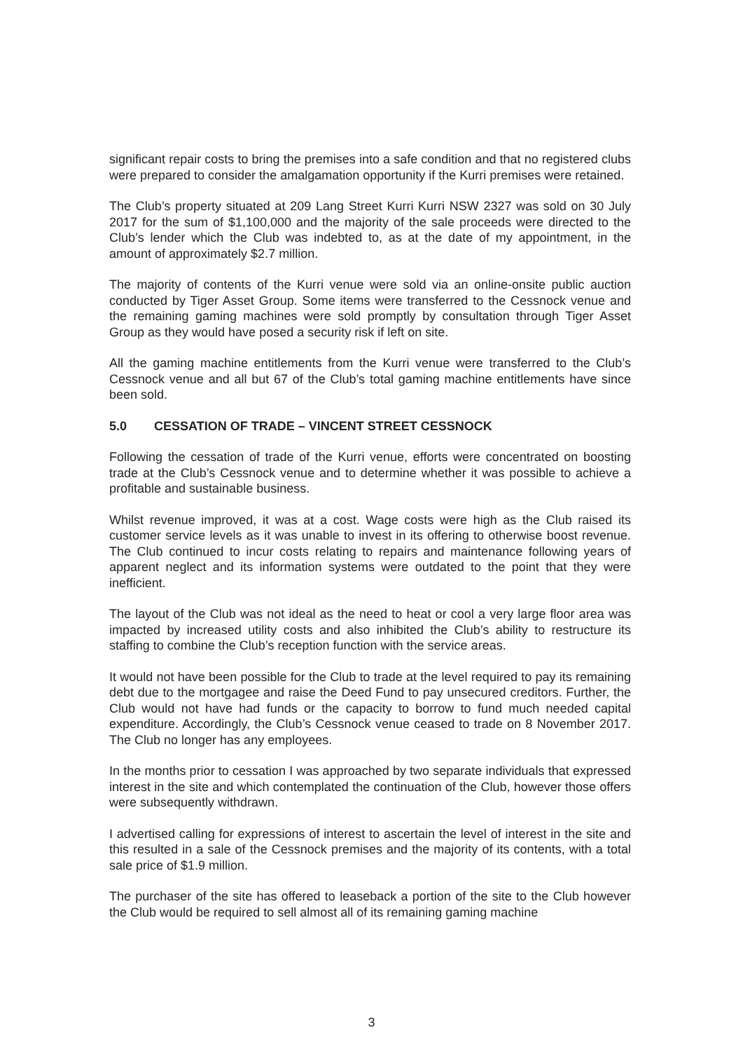significant repair costs to bring the premises into a safe condition and that no registered clubs were prepared to consider the amalgamation opportunity if the Kurri premises were retained.
The Club’s property situated at 209 Lang Street Kurri Kurri NSW 2327 was sold on 30 July 2017 for the sum of $1,100,000 and the majority of the sale proceeds were directed to the Club’s lender which the Club was indebted to, as at the date of my appointment, in the amount of approximately $2.7 million.
The majority of contents of the Kurri venue were sold via an online-onsite public auction conducted by Tiger Asset Group. Some items were transferred to the Cessnock venue and the remaining gaming machines were sold promptly by consultation through Tiger Asset Group as they would have posed a security risk if left on site.
All the gaming machine entitlements from the Kurri venue were transferred to the Club’s Cessnock venue and all but 67 of the Club’s total gaming machine entitlements have since been sold.
5.0 CESSATION OF TRADE – VINCENT STREET CESSNOCK
Following the cessation of trade of the Kurri venue, efforts were concentrated on boosting trade at the Club’s Cessnock venue and to determine whether it was possible to achieve a profitable and sustainable business.
Whilst revenue improved, it was at a cost. Wage costs were high as the Club raised its customer service levels as it was unable to invest in its offering to otherwise boost revenue. The Club continued to incur costs relating to repairs and maintenance following years of apparent neglect and its information systems were outdated to the point that they were inefficient.
The layout of the Club was not ideal as the need to heat or cool a very large floor area was impacted by increased utility costs and also inhibited the Club’s ability to restructure its staffing to combine the Club’s reception function with the service areas.
It would not have been possible for the Club to trade at the level required to pay its remaining debt due to the mortgagee and raise the Deed Fund to pay unsecured creditors. Further, the Club would not have had funds or the capacity to borrow to fund much needed capital expenditure. Accordingly, the Club’s Cessnock venue ceased to trade on 8 November 2017. The Club no longer has any employees.
In the months prior to cessation I was approached by two separate individuals that expressed interest in the site and which contemplated the continuation of the Club, however those offers were subsequently withdrawn.
I advertised calling for expressions of interest to ascertain the level of interest in the site and this resulted in a sale of the Cessnock premises and the majority of its contents, with a total sale price of $1.9 million.
The purchaser of the site has offered to leaseback a portion of the site to the Club however the Club would be required to sell almost all of its remaining gaming machine
3